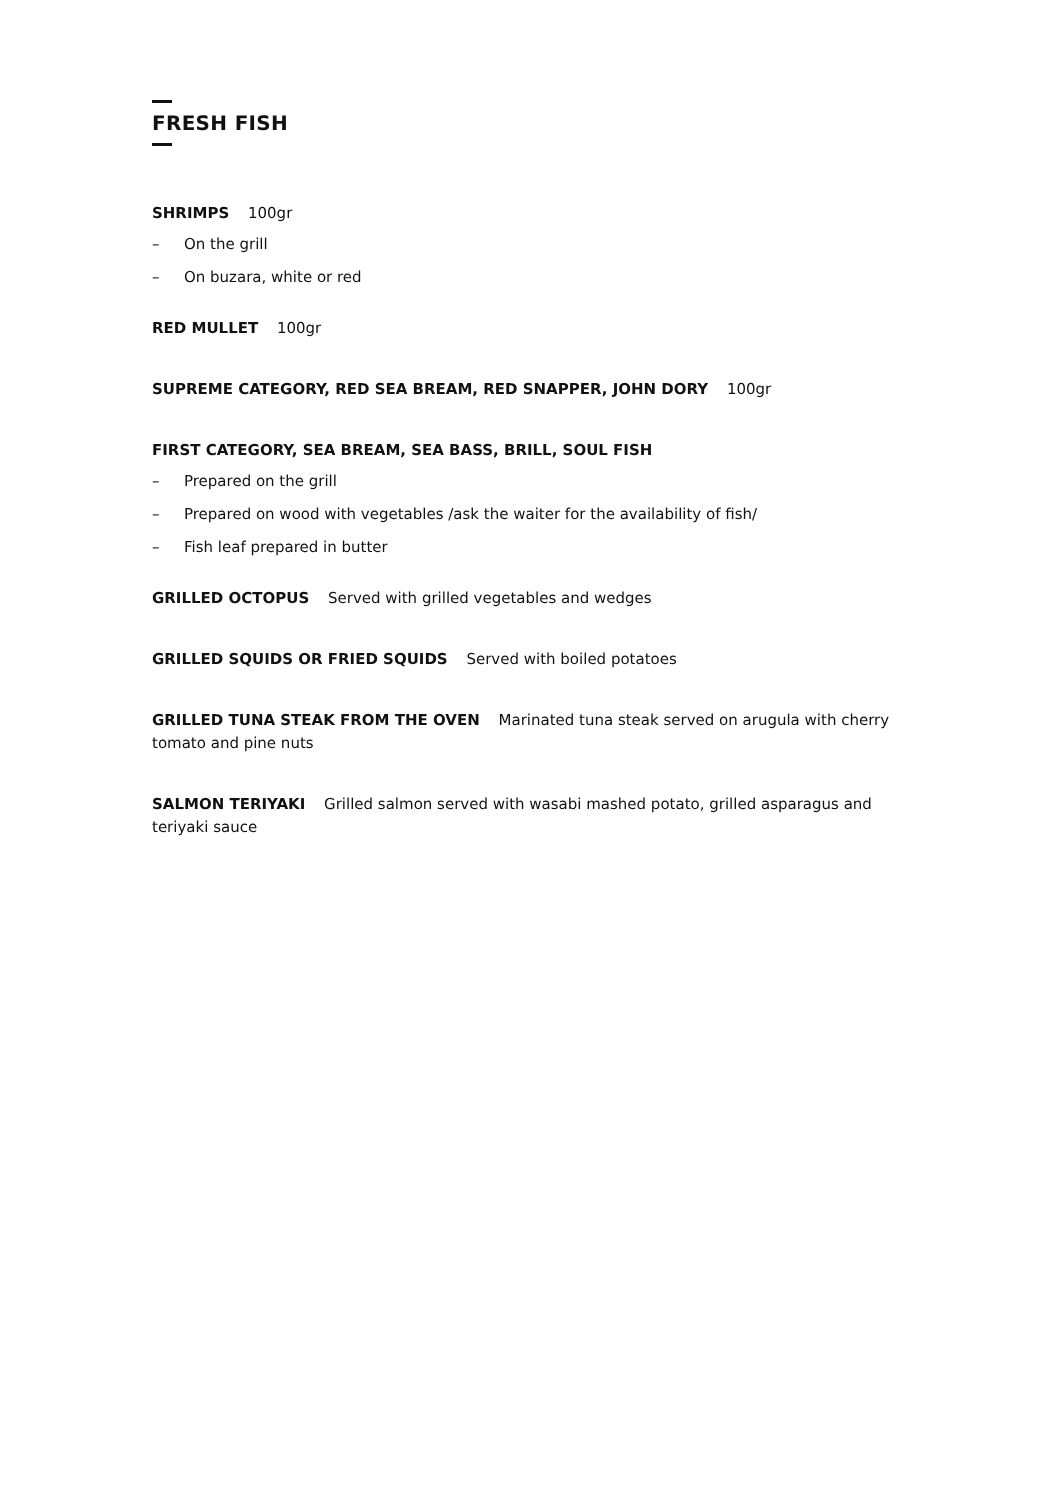FRESH FISH
SHRIMPS 100gr
– On the grill
– On buzara, white or red
RED MULLET 100gr
SUPREME CATEGORY, RED SEA BREAM, RED SNAPPER, JOHN DORY 100gr
FIRST CATEGORY, SEA BREAM, SEA BASS, BRILL, SOUL FISH
– Prepared on the grill
– Prepared on wood with vegetables /ask the waiter for the availability of fish/
– Fish leaf prepared in butter
GRILLED OCTOPUS Served with grilled vegetables and wedges
GRILLED SQUIDS OR FRIED SQUIDS Served with boiled potatoes
GRILLED TUNA STEAK FROM THE OVEN Marinated tuna steak served on arugula with cherry tomato and pine nuts
SALMON TERIYAKI Grilled salmon served with wasabi mashed potato, grilled asparagus and teriyaki sauce